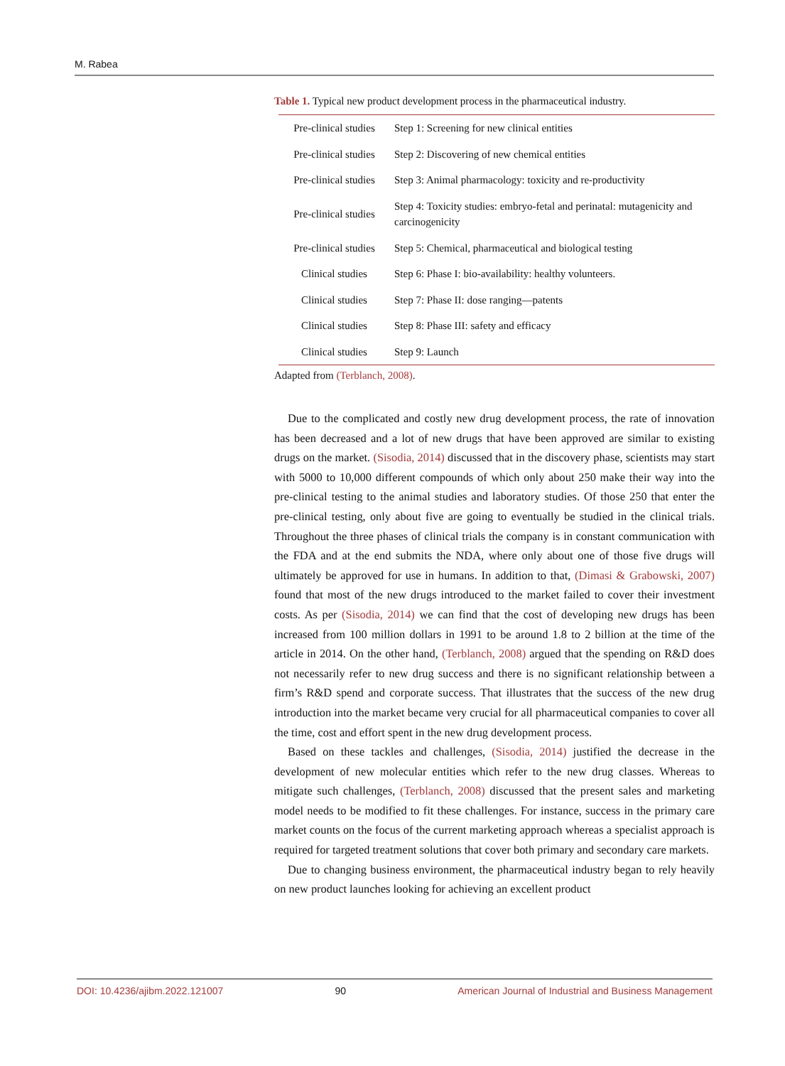M. Rabea
Table 1. Typical new product development process in the pharmaceutical industry.
| Pre-clinical studies | Step 1: Screening for new clinical entities |
| Pre-clinical studies | Step 2: Discovering of new chemical entities |
| Pre-clinical studies | Step 3: Animal pharmacology: toxicity and re-productivity |
| Pre-clinical studies | Step 4: Toxicity studies: embryo-fetal and perinatal: mutagenicity and carcinogenicity |
| Pre-clinical studies | Step 5: Chemical, pharmaceutical and biological testing |
| Clinical studies | Step 6: Phase I: bio-availability: healthy volunteers. |
| Clinical studies | Step 7: Phase II: dose ranging—patents |
| Clinical studies | Step 8: Phase III: safety and efficacy |
| Clinical studies | Step 9: Launch |
Adapted from (Terblanch, 2008).
Due to the complicated and costly new drug development process, the rate of innovation has been decreased and a lot of new drugs that have been approved are similar to existing drugs on the market. (Sisodia, 2014) discussed that in the discovery phase, scientists may start with 5000 to 10,000 different compounds of which only about 250 make their way into the pre-clinical testing to the animal studies and laboratory studies. Of those 250 that enter the pre-clinical testing, only about five are going to eventually be studied in the clinical trials. Throughout the three phases of clinical trials the company is in constant communication with the FDA and at the end submits the NDA, where only about one of those five drugs will ultimately be approved for use in humans. In addition to that, (Dimasi & Grabowski, 2007) found that most of the new drugs introduced to the market failed to cover their investment costs. As per (Sisodia, 2014) we can find that the cost of developing new drugs has been increased from 100 million dollars in 1991 to be around 1.8 to 2 billion at the time of the article in 2014. On the other hand, (Terblanch, 2008) argued that the spending on R&D does not necessarily refer to new drug success and there is no significant relationship between a firm’s R&D spend and corporate success. That illustrates that the success of the new drug introduction into the market became very crucial for all pharmaceutical companies to cover all the time, cost and effort spent in the new drug development process.
Based on these tackles and challenges, (Sisodia, 2014) justified the decrease in the development of new molecular entities which refer to the new drug classes. Whereas to mitigate such challenges, (Terblanch, 2008) discussed that the present sales and marketing model needs to be modified to fit these challenges. For instance, success in the primary care market counts on the focus of the current marketing approach whereas a specialist approach is required for targeted treatment solutions that cover both primary and secondary care markets.
Due to changing business environment, the pharmaceutical industry began to rely heavily on new product launches looking for achieving an excellent product
DOI: 10.4236/ajibm.2022.121007 90 American Journal of Industrial and Business Management